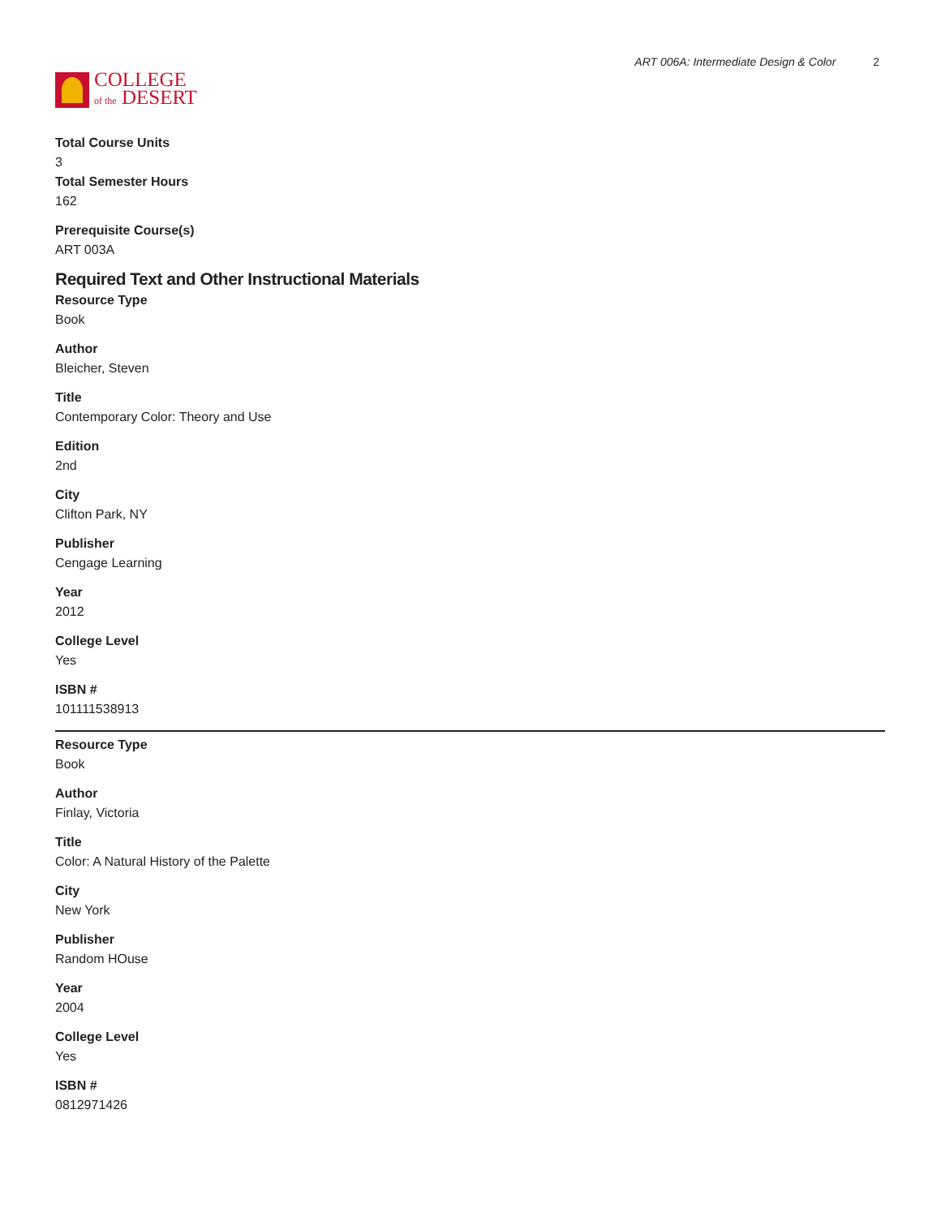COLLEGE
of the DESERT
ART 006A: Intermediate Design & Color 2
Total Course Units
3
Total Semester Hours
162
Prerequisite Course(s)
ART 003A
Required Text and Other Instructional Materials
Resource Type
Book
Author
Bleicher, Steven
Title
Contemporary Color: Theory and Use
Edition
2nd
City
Clifton Park, NY
Publisher
Cengage Learning
Year
2012
College Level
Yes
ISBN #
101111538913
Resource Type
Book
Author
Finlay, Victoria
Title
Color: A Natural History of the Palette
City
New York
Publisher
Random HOuse
Year
2004
College Level
Yes
ISBN #
0812971426